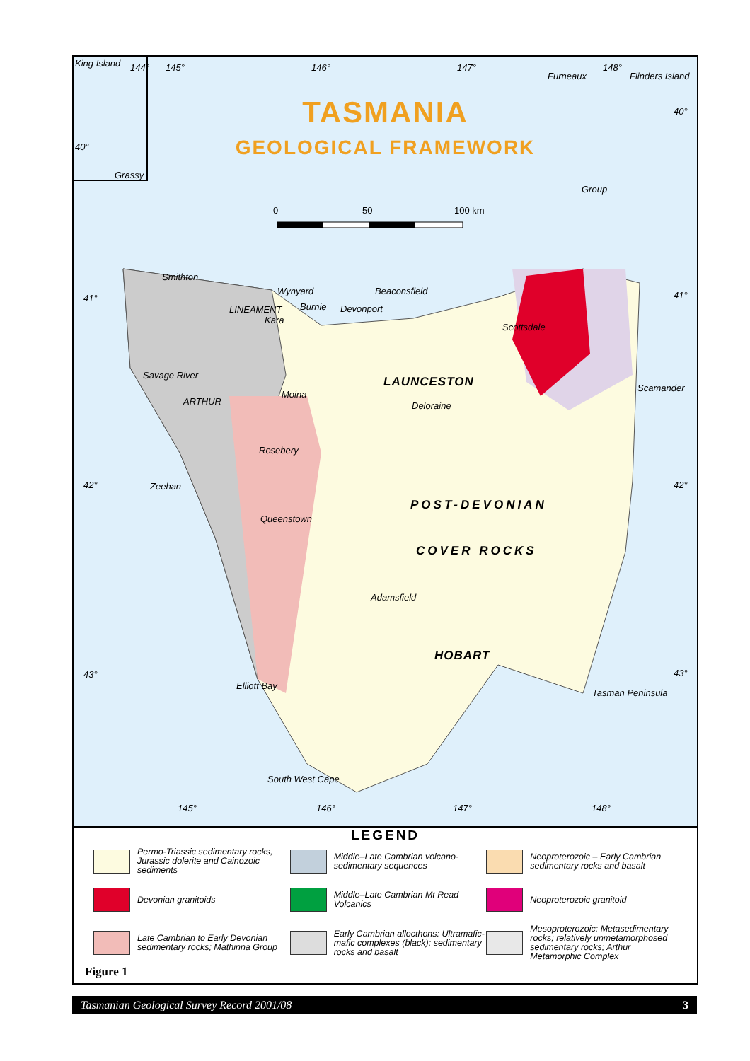TASMANIA
GEOLOGICAL FRAMEWORK
King Island
Grassy
40°
144° 145° 146° 147° 148°
Furneaux Flinders Island
40°
Group
0 50 100 km
Smithton
Wynyard Beaconsfield
41° 41°
Burnie Devonport LINEAMENT
Kara
Scottsdale
Savage River LAUNCESTON Scamander
Moina
Deloraine ARTHUR
Rosebery
Zeehan 42° 42°
POST-DEVONIAN
Queenstown
COVER ROCKS
Adamsfield
HOBART
43° 43°
Elliott Bay
Tasman Peninsula
South West Cape
145° 146° 147° 148°
LEGEND
Permo-Triassic sedimentary rocks, Jurassic dolerite and Cainozoic sediments
Middle–Late Cambrian volcano-sedimentary sequences
Neoproterozoic – Early Cambrian sedimentary rocks and basalt
Devonian granitoids
Middle–Late Cambrian Mt Read Volcanics
Neoproterozoic granitoid
Late Cambrian to Early Devonian sedimentary rocks; Mathinna Group
Early Cambrian allocthons: Ultramafic-mafic complexes (black); sedimentary rocks and basalt
Mesoproterozoic: Metasedimentary rocks; relatively unmetamorphosed sedimentary rocks; Arthur Metamorphic Complex
Figure 1
Tasmanian Geological Survey Record 2001/08 3